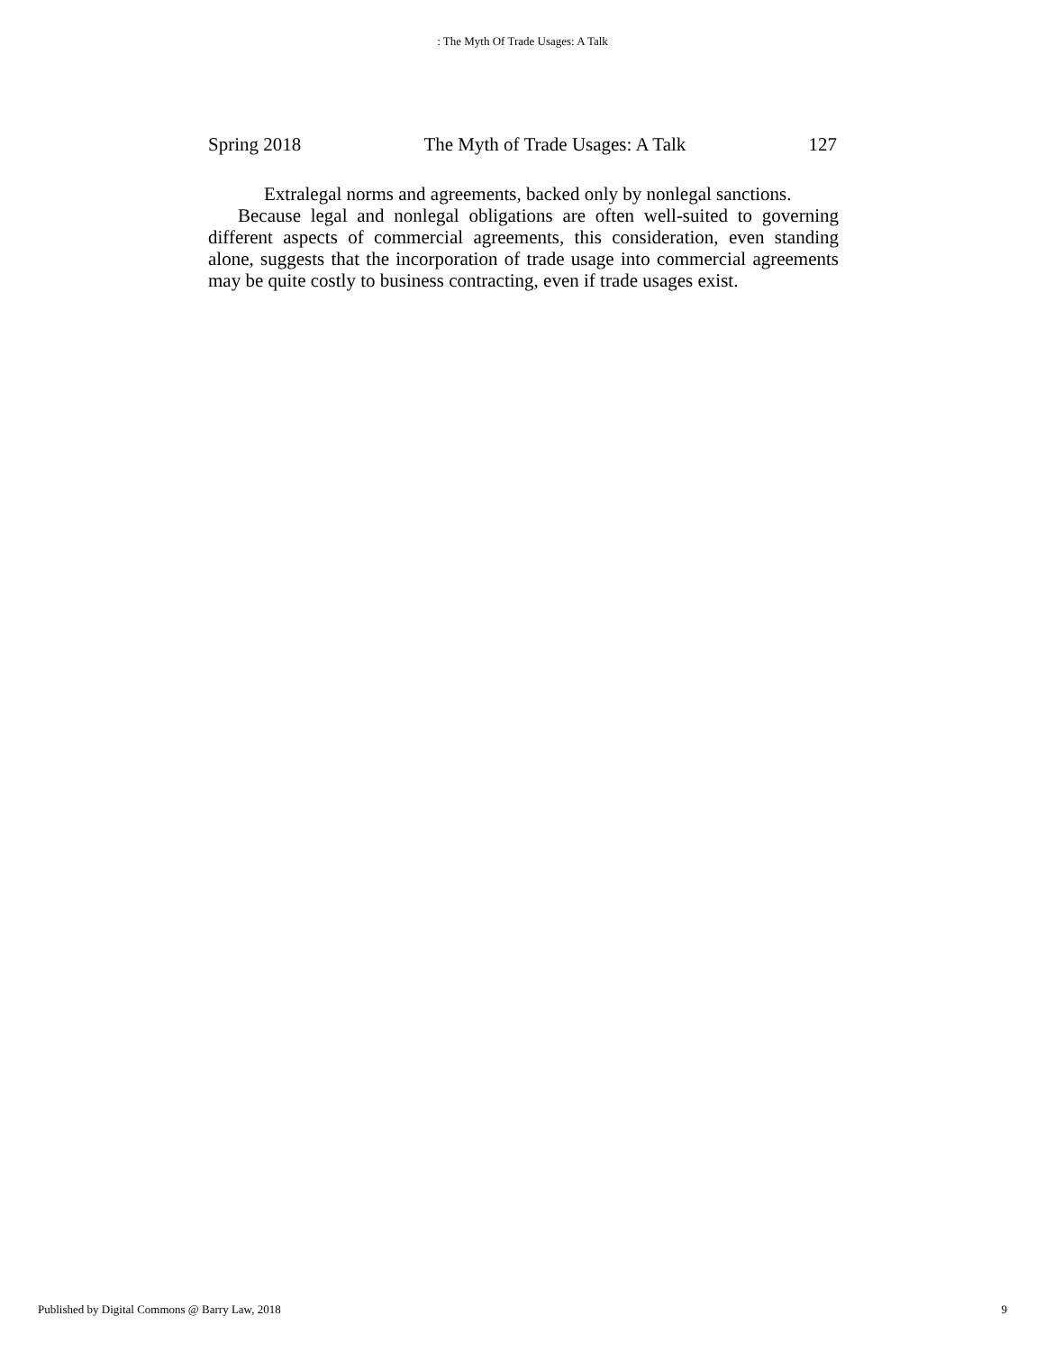: The Myth Of Trade Usages: A Talk
Spring 2018 The Myth of Trade Usages: A Talk 127
Extralegal norms and agreements, backed only by nonlegal sanctions.
Because legal and nonlegal obligations are often well-suited to governing different aspects of commercial agreements, this consideration, even standing alone, suggests that the incorporation of trade usage into commercial agreements may be quite costly to business contracting, even if trade usages exist.
Published by Digital Commons @ Barry Law, 2018 9